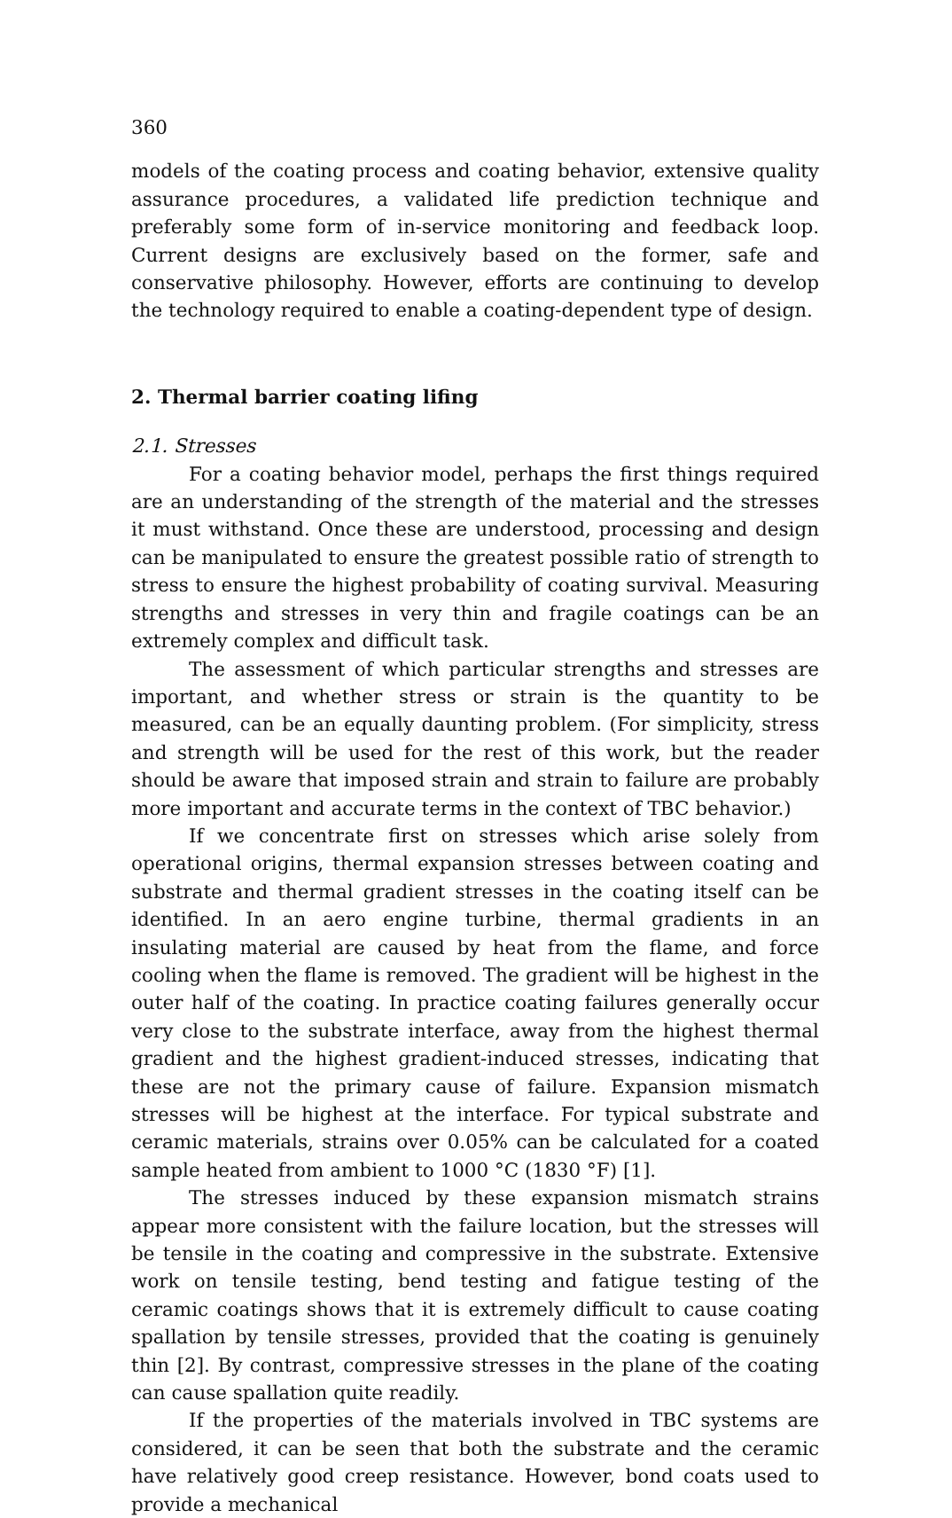360
models of the coating process and coating behavior, extensive quality assurance procedures, a validated life prediction technique and preferably some form of in-service monitoring and feedback loop. Current designs are exclusively based on the former, safe and conservative philosophy. However, efforts are continuing to develop the technology required to enable a coating-dependent type of design.
2. Thermal barrier coating lifing
2.1. Stresses
For a coating behavior model, perhaps the first things required are an understanding of the strength of the material and the stresses it must withstand. Once these are understood, processing and design can be manipulated to ensure the greatest possible ratio of strength to stress to ensure the highest probability of coating survival. Measuring strengths and stresses in very thin and fragile coatings can be an extremely complex and difficult task.
The assessment of which particular strengths and stresses are important, and whether stress or strain is the quantity to be measured, can be an equally daunting problem. (For simplicity, stress and strength will be used for the rest of this work, but the reader should be aware that imposed strain and strain to failure are probably more important and accurate terms in the context of TBC behavior.)
If we concentrate first on stresses which arise solely from operational origins, thermal expansion stresses between coating and substrate and thermal gradient stresses in the coating itself can be identified. In an aero engine turbine, thermal gradients in an insulating material are caused by heat from the flame, and force cooling when the flame is removed. The gradient will be highest in the outer half of the coating. In practice coating failures generally occur very close to the substrate interface, away from the highest thermal gradient and the highest gradient-induced stresses, indicating that these are not the primary cause of failure. Expansion mismatch stresses will be highest at the interface. For typical substrate and ceramic materials, strains over 0.05% can be calculated for a coated sample heated from ambient to 1000 °C (1830 °F) [1].
The stresses induced by these expansion mismatch strains appear more consistent with the failure location, but the stresses will be tensile in the coating and compressive in the substrate. Extensive work on tensile testing, bend testing and fatigue testing of the ceramic coatings shows that it is extremely difficult to cause coating spallation by tensile stresses, provided that the coating is genuinely thin [2]. By contrast, compressive stresses in the plane of the coating can cause spallation quite readily.
If the properties of the materials involved in TBC systems are considered, it can be seen that both the substrate and the ceramic have relatively good creep resistance. However, bond coats used to provide a mechanical